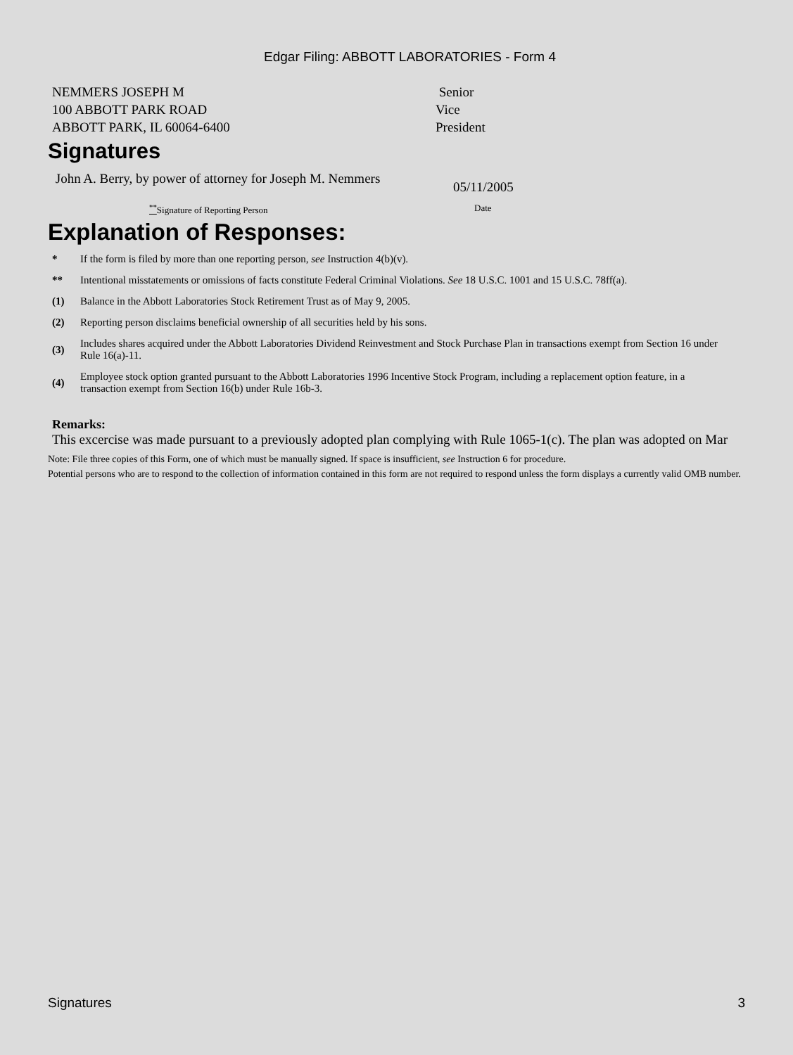Edgar Filing: ABBOTT LABORATORIES - Form 4
NEMMERS JOSEPH M
100 ABBOTT PARK ROAD
ABBOTT PARK, IL 60064-6400
Senior
Vice
President
Signatures
John A. Berry, by power of attorney for Joseph M. Nemmers
05/11/2005
<sup>**</sup> Signature of Reporting Person Date
Explanation of Responses:
| * | If the form is filed by more than one reporting person, see Instruction 4(b)(v). |
| ** | Intentional misstatements or omissions of facts constitute Federal Criminal Violations. See 18 U.S.C. 1001 and 15 U.S.C. 78ff(a). |
| (1) | Balance in the Abbott Laboratories Stock Retirement Trust as of May 9, 2005. |
| (2) | Reporting person disclaims beneficial ownership of all securities held by his sons. |
| (3) | Includes shares acquired under the Abbott Laboratories Dividend Reinvestment and Stock Purchase Plan in transactions exempt from Section 16 under Rule 16(a)-11. |
| (4) | Employee stock option granted pursuant to the Abbott Laboratories 1996 Incentive Stock Program, including a replacement option feature, in a transaction exempt from Section 16(b) under Rule 16b-3. |
Remarks:
This excercise was made pursuant to a previously adopted plan complying with Rule 1065-1(c). The plan was adopted on Mar
Note: File three copies of this Form, one of which must be manually signed. If space is insufficient, see Instruction 6 for procedure.
Potential persons who are to respond to the collection of information contained in this form are not required to respond unless the form displays a currently valid OMB number.
Signatures 3